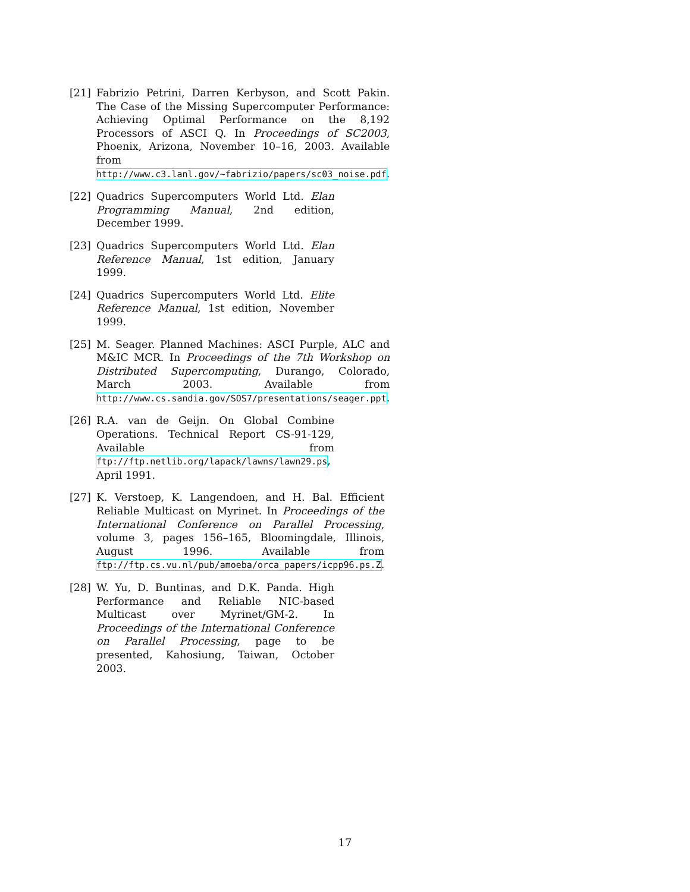[21] Fabrizio Petrini, Darren Kerbyson, and Scott Pakin. The Case of the Missing Supercomputer Performance: Achieving Optimal Performance on the 8,192 Processors of ASCI Q. In Proceedings of SC2003, Phoenix, Arizona, November 10–16, 2003. Available from http://www.c3.lanl.gov/~fabrizio/papers/sc03_noise.pdf.
[22] Quadrics Supercomputers World Ltd. Elan Programming Manual, 2nd edition, December 1999.
[23] Quadrics Supercomputers World Ltd. Elan Reference Manual, 1st edition, January 1999.
[24] Quadrics Supercomputers World Ltd. Elite Reference Manual, 1st edition, November 1999.
[25] M. Seager. Planned Machines: ASCI Purple, ALC and M&IC MCR. In Proceedings of the 7th Workshop on Distributed Supercomputing, Durango, Colorado, March 2003. Available from http://www.cs.sandia.gov/SOS7/presentations/seager.ppt.
[26] R.A. van de Geijn. On Global Combine Operations. Technical Report CS-91-129, Available from ftp://ftp.netlib.org/lapack/lawns/lawn29.ps, April 1991.
[27] K. Verstoep, K. Langendoen, and H. Bal. Efficient Reliable Multicast on Myrinet. In Proceedings of the International Conference on Parallel Processing, volume 3, pages 156–165, Bloomingdale, Illinois, August 1996. Available from ftp://ftp.cs.vu.nl/pub/amoeba/orca_papers/icpp96.ps.Z.
[28] W. Yu, D. Buntinas, and D.K. Panda. High Performance and Reliable NIC-based Multicast over Myrinet/GM-2. In Proceedings of the International Conference on Parallel Processing, page to be presented, Kahosiung, Taiwan, October 2003.
17